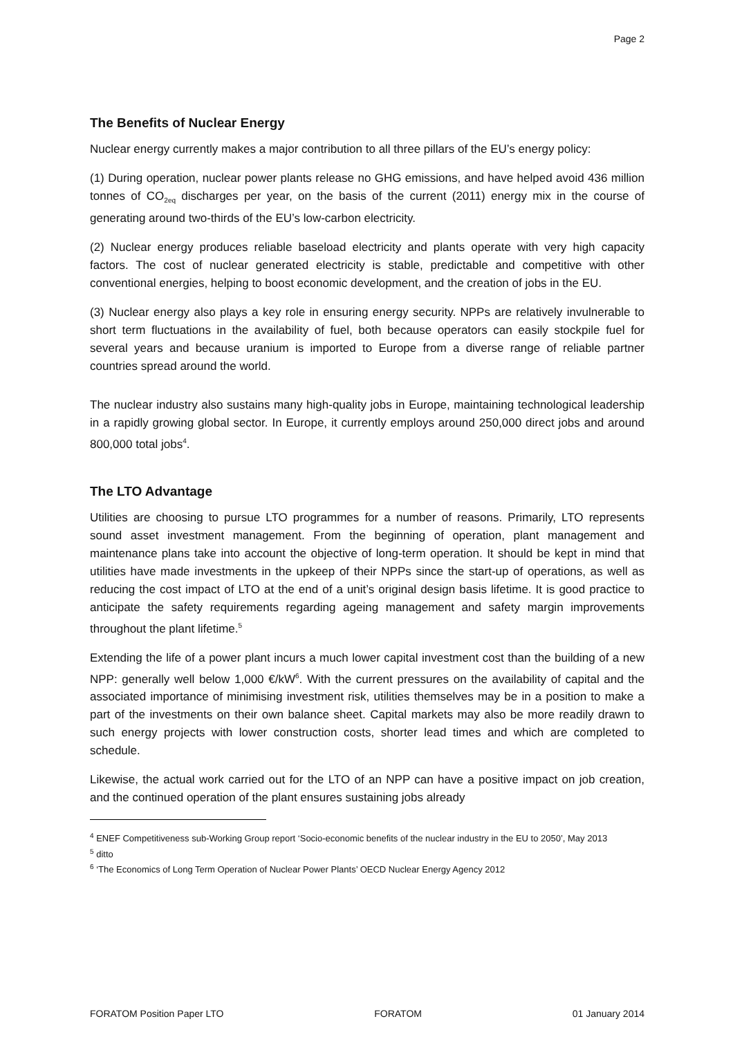Page 2
The Benefits of Nuclear Energy
Nuclear energy currently makes a major contribution to all three pillars of the EU’s energy policy:
(1) During operation, nuclear power plants release no GHG emissions, and have helped avoid 436 million tonnes of CO<sub>2eq</sub> discharges per year, on the basis of the current (2011) energy mix in the course of generating around two-thirds of the EU’s low-carbon electricity.
(2) Nuclear energy produces reliable baseload electricity and plants operate with very high capacity factors. The cost of nuclear generated electricity is stable, predictable and competitive with other conventional energies, helping to boost economic development, and the creation of jobs in the EU.
(3) Nuclear energy also plays a key role in ensuring energy security. NPPs are relatively invulnerable to short term fluctuations in the availability of fuel, both because operators can easily stockpile fuel for several years and because uranium is imported to Europe from a diverse range of reliable partner countries spread around the world.
The nuclear industry also sustains many high-quality jobs in Europe, maintaining technological leadership in a rapidly growing global sector. In Europe, it currently employs around 250,000 direct jobs and around 800,000 total jobs<sup>4</sup>.
The LTO Advantage
Utilities are choosing to pursue LTO programmes for a number of reasons. Primarily, LTO represents sound asset investment management. From the beginning of operation, plant management and maintenance plans take into account the objective of long-term operation. It should be kept in mind that utilities have made investments in the upkeep of their NPPs since the start-up of operations, as well as reducing the cost impact of LTO at the end of a unit’s original design basis lifetime. It is good practice to anticipate the safety requirements regarding ageing management and safety margin improvements throughout the plant lifetime.<sup>5</sup>
Extending the life of a power plant incurs a much lower capital investment cost than the building of a new NPP: generally well below 1,000 €/kW<sup>6</sup>. With the current pressures on the availability of capital and the associated importance of minimising investment risk, utilities themselves may be in a position to make a part of the investments on their own balance sheet. Capital markets may also be more readily drawn to such energy projects with lower construction costs, shorter lead times and which are completed to schedule.
Likewise, the actual work carried out for the LTO of an NPP can have a positive impact on job creation, and the continued operation of the plant ensures sustaining jobs already
<sup>4</sup> ENEF Competitiveness sub-Working Group report ‘Socio-economic benefits of the nuclear industry in the EU to 2050’, May 2013
<sup>5</sup> ditto
<sup>6</sup> ‘The Economics of Long Term Operation of Nuclear Power Plants’ OECD Nuclear Energy Agency 2012
FORATOM Position Paper LTO FORATOM 01 January 2014